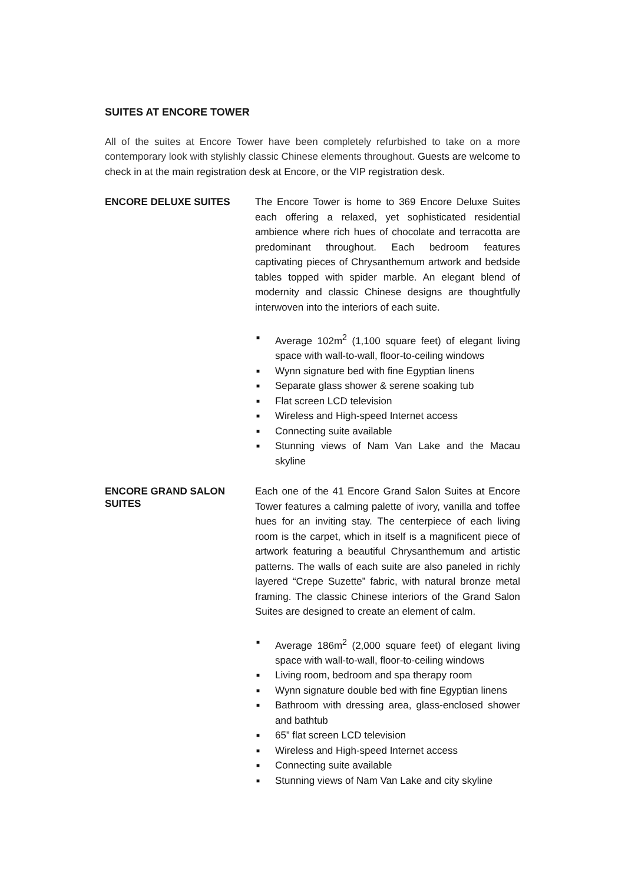SUITES AT ENCORE TOWER
All of the suites at Encore Tower have been completely refurbished to take on a more contemporary look with stylishly classic Chinese elements throughout. Guests are welcome to check in at the main registration desk at Encore, or the VIP registration desk.
ENCORE DELUXE SUITES
The Encore Tower is home to 369 Encore Deluxe Suites each offering a relaxed, yet sophisticated residential ambience where rich hues of chocolate and terracotta are predominant throughout. Each bedroom features captivating pieces of Chrysanthemum artwork and bedside tables topped with spider marble. An elegant blend of modernity and classic Chinese designs are thoughtfully interwoven into the interiors of each suite.
■ Average 102m<sup>2</sup> (1,100 square feet) of elegant living space with wall-to-wall, floor-to-ceiling windows
■ Wynn signature bed with fine Egyptian linens
■ Separate glass shower & serene soaking tub
■ Flat screen LCD television
■ Wireless and High-speed Internet access
■ Connecting suite available
■ Stunning views of Nam Van Lake and the Macau skyline
ENCORE GRAND SALON SUITES
Each one of the 41 Encore Grand Salon Suites at Encore Tower features a calming palette of ivory, vanilla and toffee hues for an inviting stay. The centerpiece of each living room is the carpet, which in itself is a magnificent piece of artwork featuring a beautiful Chrysanthemum and artistic patterns. The walls of each suite are also paneled in richly layered “Crepe Suzette” fabric, with natural bronze metal framing. The classic Chinese interiors of the Grand Salon Suites are designed to create an element of calm.
■ Average 186m<sup>2</sup> (2,000 square feet) of elegant living space with wall-to-wall, floor-to-ceiling windows
■ Living room, bedroom and spa therapy room
■ Wynn signature double bed with fine Egyptian linens
■ Bathroom with dressing area, glass-enclosed shower and bathtub
■ 65” flat screen LCD television
■ Wireless and High-speed Internet access
■ Connecting suite available
■ Stunning views of Nam Van Lake and city skyline